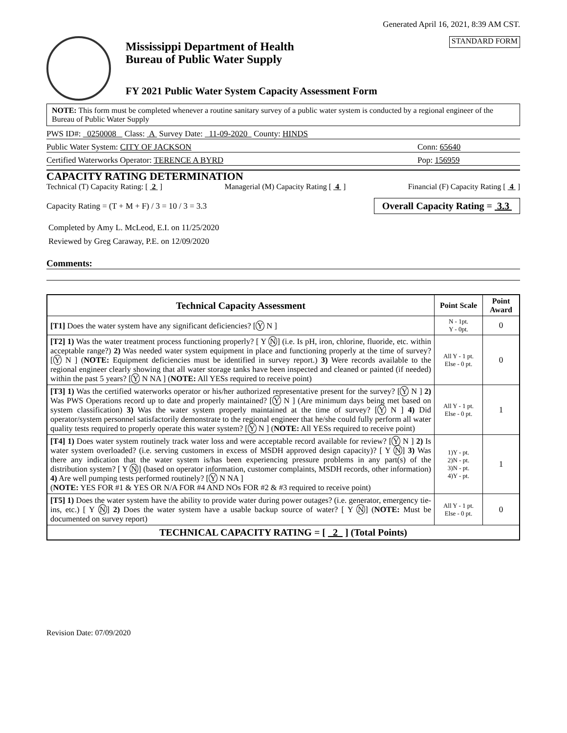Generated April 16, 2021, 8:39 AM CST.
Mississippi Department of Health
Bureau of Public Water Supply
FY 2021 Public Water System Capacity Assessment Form
STANDARD FORM
NOTE: This form must be completed whenever a routine sanitary survey of a public water system is conducted by a regional engineer of the Bureau of Public Water Supply
PWS ID#: 0250008 Class: A Survey Date: 11-09-2020 County: HINDS
Public Water System: CITY OF JACKSON Conn: 65640
Certified Waterworks Operator: TERENCE A BYRD Pop: 156959
CAPACITY RATING DETERMINATION
Technical (T) Capacity Rating: [ 2 ] Managerial (M) Capacity Rating [ 4 ] Financial (F) Capacity Rating [ 4 ]
Capacity Rating = (T + M + F) / 3 = 10 / 3 = 3.3 Overall Capacity Rating = 3.3
Completed by Amy L. McLeod, E.I. on 11/25/2020
Reviewed by Greg Caraway, P.E. on 12/09/2020
Comments:
| Technical Capacity Assessment | Point Scale | Point Award |
| --- | --- | --- |
| [T1] Does the water system have any significant deficiencies? [ Y N ] | N - 1pt. Y - 0pt. | 0 |
| [T2] 1) Was the water treatment process functioning properly? [ Y N ] (i.e. Is pH, iron, chlorine, fluoride, etc. within acceptable range?) 2) Was needed water system equipment in place and functioning properly at the time of survey? [ Y N ] ( NOTE: Equipment deficiencies must be identified in survey report.) 3) Were records available to the regional engineer clearly showing that all water storage tanks have been inspected and cleaned or painted (if needed) within the past 5 years? [ Y N NA ] ( NOTE: All YESs required to receive point) | All Y - 1 pt. Else - 0 pt. | 0 |
| [T3] 1) Was the certified waterworks operator or his/her authorized representative present for the survey? [ Y N ] 2) Was PWS Operations record up to date and properly maintained? [ Y N ] (Are minimum days being met based on system classification) 3) Was the water system properly maintained at the time of survey? [ Y N ] 4) Did operator/system personnel satisfactorily demonstrate to the regional engineer that he/she could fully perform all water quality tests required to properly operate this water system? [ Y N ] ( NOTE: All YESs required to receive point) | All Y - 1 pt. Else - 0 pt. | 1 |
| [T4] 1) Does water system routinely track water loss and were acceptable record available for review? [ Y N ] 2) Is water system overloaded? (i.e. serving customers in excess of MSDH approved design capacity)? [ Y N ] 3) Was there any indication that the water system is/has been experiencing pressure problems in any part(s) of the distribution system? [ Y N ] (based on operator information, customer complaints, MSDH records, other information) 4) Are well pumping tests performed routinely? [ Y N NA ] ( NOTE: YES FOR #1 & YES OR N/A FOR #4 AND NOs FOR #2 & #3 required to receive point) | 1)Y - pt. 2)N - pt. 3)N - pt. 4)Y - pt. | 1 |
| [T5] 1) Does the water system have the ability to provide water during power outages? (i.e. generator, emergency tie-ins, etc.) [ Y N ] 2) Does the water system have a usable backup source of water? [ Y N ] ( NOTE: Must be documented on survey report) | All Y - 1 pt. Else - 0 pt. | 0 |
| TECHNICAL CAPACITY RATING = [ 2 ] (Total Points) | | |
Revision Date: 07/09/2020